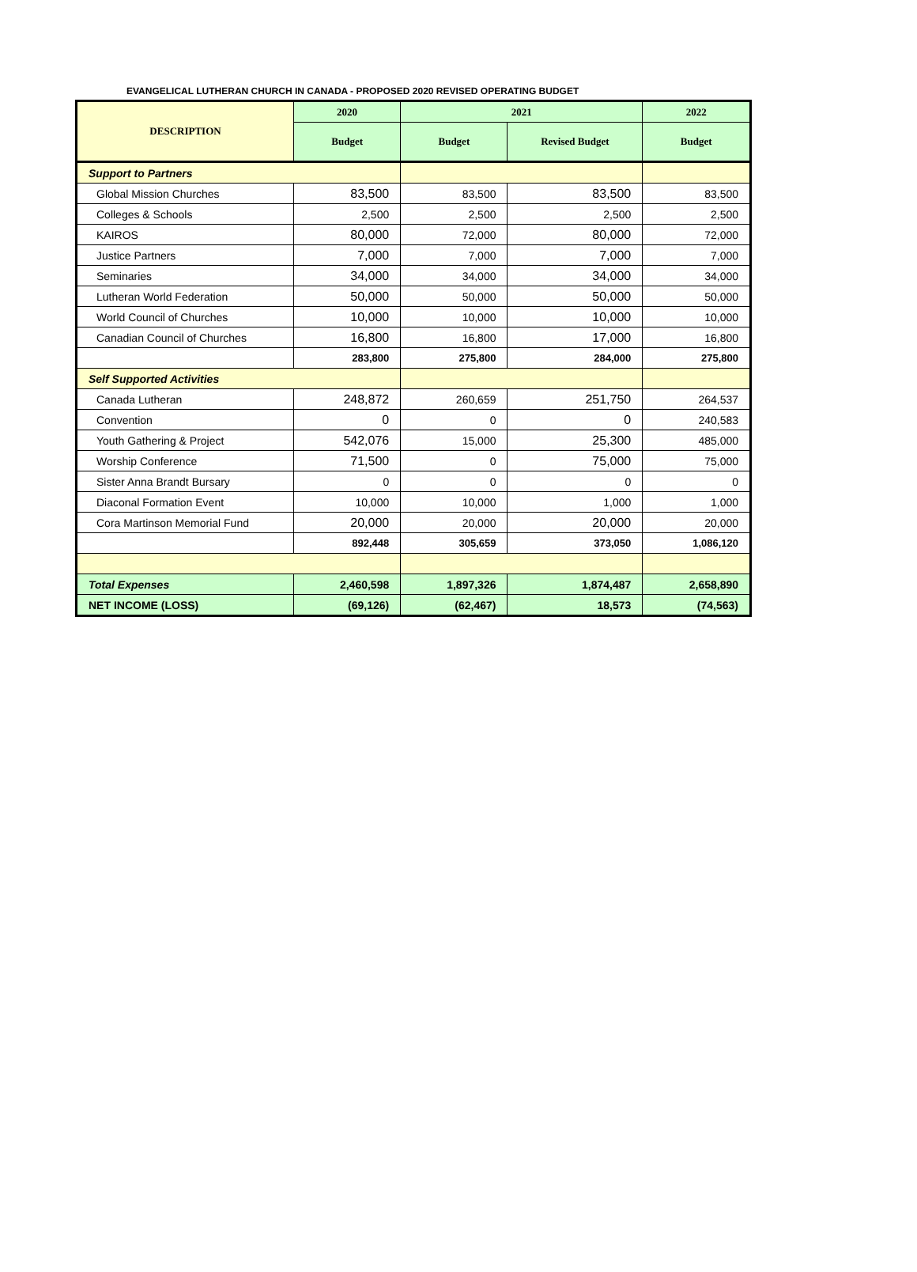EVANGELICAL LUTHERAN CHURCH IN CANADA - PROPOSED 2020 REVISED OPERATING BUDGET
| DESCRIPTION | 2020 | 2021 | | 2022 |
| --- | --- | --- | --- | --- |
| | Budget | Budget | Revised Budget | Budget |
| Support to Partners | | | | |
| Global Mission Churches | 83,500 | 83,500 | 83,500 | 83,500 |
| Colleges & Schools | 2,500 | 2,500 | 2,500 | 2,500 |
| KAIROS | 80,000 | 72,000 | 80,000 | 72,000 |
| Justice Partners | 7,000 | 7,000 | 7,000 | 7,000 |
| Seminaries | 34,000 | 34,000 | 34,000 | 34,000 |
| Lutheran World Federation | 50,000 | 50,000 | 50,000 | 50,000 |
| World Council of Churches | 10,000 | 10,000 | 10,000 | 10,000 |
| Canadian Council of Churches | 16,800 | 16,800 | 17,000 | 16,800 |
| | 283,800 | 275,800 | 284,000 | 275,800 |
| Self Supported Activities | | | | |
| Canada Lutheran | 248,872 | 260,659 | 251,750 | 264,537 |
| Convention | 0 | 0 | 0 | 240,583 |
| Youth Gathering & Project | 542,076 | 15,000 | 25,300 | 485,000 |
| Worship Conference | 71,500 | 0 | 75,000 | 75,000 |
| Sister Anna Brandt Bursary | 0 | 0 | 0 | 0 |
| Diaconal Formation Event | 10,000 | 10,000 | 1,000 | 1,000 |
| Cora Martinson Memorial Fund | 20,000 | 20,000 | 20,000 | 20,000 |
| | 892,448 | 305,659 | 373,050 | 1,086,120 |
| Total Expenses | 2,460,598 | 1,897,326 | 1,874,487 | 2,658,890 |
| NET INCOME (LOSS) | (69,126) | (62,467) | 18,573 | (74,563) |